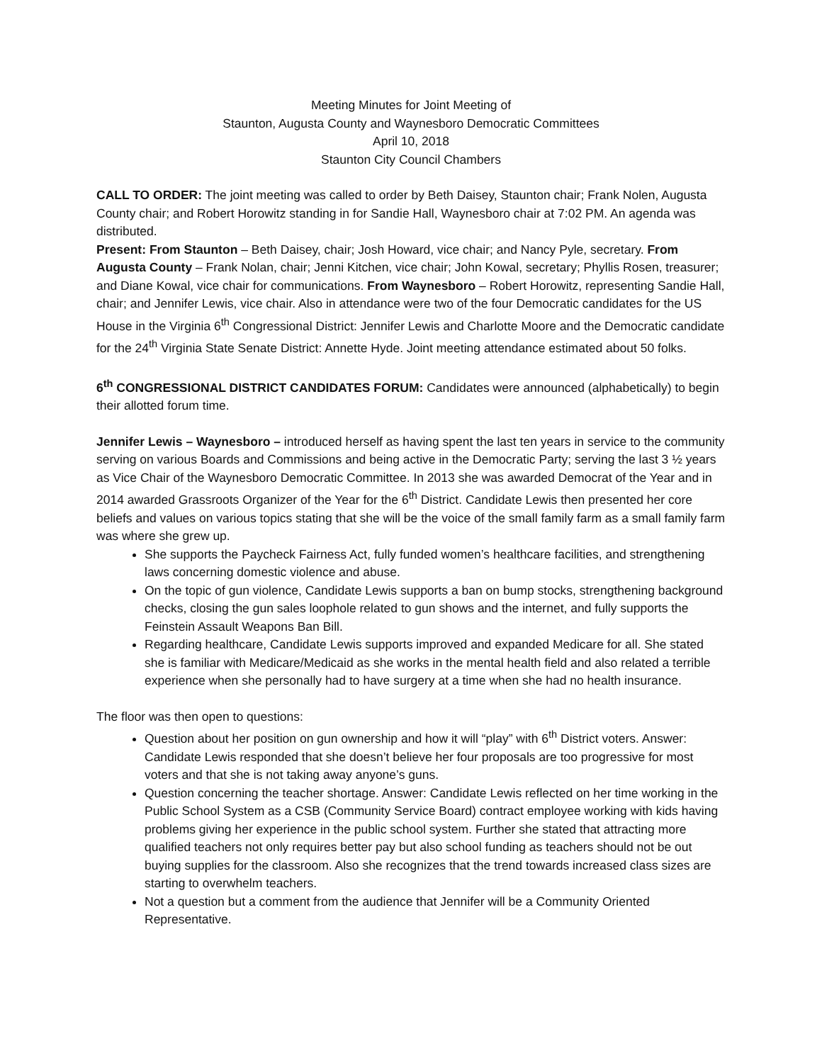Meeting Minutes for Joint Meeting of
Staunton, Augusta County and Waynesboro Democratic Committees
April 10, 2018
Staunton City Council Chambers
CALL TO ORDER: The joint meeting was called to order by Beth Daisey, Staunton chair; Frank Nolen, Augusta County chair; and Robert Horowitz standing in for Sandie Hall, Waynesboro chair at 7:02 PM. An agenda was distributed.
Present: From Staunton – Beth Daisey, chair; Josh Howard, vice chair; and Nancy Pyle, secretary. From Augusta County – Frank Nolan, chair; Jenni Kitchen, vice chair; John Kowal, secretary; Phyllis Rosen, treasurer; and Diane Kowal, vice chair for communications. From Waynesboro – Robert Horowitz, representing Sandie Hall, chair; and Jennifer Lewis, vice chair. Also in attendance were two of the four Democratic candidates for the US House in the Virginia 6<sup>th</sup> Congressional District: Jennifer Lewis and Charlotte Moore and the Democratic candidate for the 24<sup>th</sup> Virginia State Senate District: Annette Hyde. Joint meeting attendance estimated about 50 folks.
6<sup>th</sup> CONGRESSIONAL DISTRICT CANDIDATES FORUM: Candidates were announced (alphabetically) to begin their allotted forum time.
Jennifer Lewis – Waynesboro – introduced herself as having spent the last ten years in service to the community serving on various Boards and Commissions and being active in the Democratic Party; serving the last 3 ½ years as Vice Chair of the Waynesboro Democratic Committee. In 2013 she was awarded Democrat of the Year and in 2014 awarded Grassroots Organizer of the Year for the 6<sup>th</sup> District. Candidate Lewis then presented her core beliefs and values on various topics stating that she will be the voice of the small family farm as a small family farm was where she grew up.
She supports the Paycheck Fairness Act, fully funded women’s healthcare facilities, and strengthening laws concerning domestic violence and abuse.
On the topic of gun violence, Candidate Lewis supports a ban on bump stocks, strengthening background checks, closing the gun sales loophole related to gun shows and the internet, and fully supports the Feinstein Assault Weapons Ban Bill.
Regarding healthcare, Candidate Lewis supports improved and expanded Medicare for all. She stated she is familiar with Medicare/Medicaid as she works in the mental health field and also related a terrible experience when she personally had to have surgery at a time when she had no health insurance.
The floor was then open to questions:
Question about her position on gun ownership and how it will “play” with 6<sup>th</sup> District voters. Answer: Candidate Lewis responded that she doesn’t believe her four proposals are too progressive for most voters and that she is not taking away anyone’s guns.
Question concerning the teacher shortage. Answer: Candidate Lewis reflected on her time working in the Public School System as a CSB (Community Service Board) contract employee working with kids having problems giving her experience in the public school system. Further she stated that attracting more qualified teachers not only requires better pay but also school funding as teachers should not be out buying supplies for the classroom. Also she recognizes that the trend towards increased class sizes are starting to overwhelm teachers.
Not a question but a comment from the audience that Jennifer will be a Community Oriented Representative.